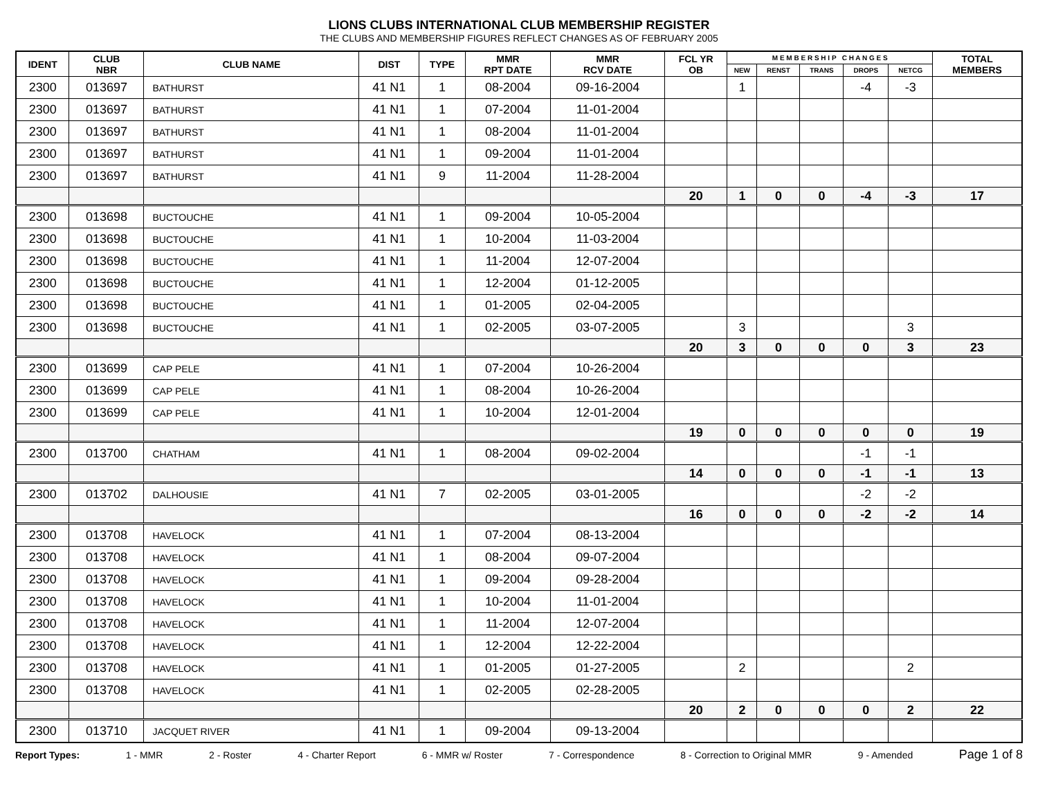LIONS CLUBS INTERNATIONAL CLUB MEMBERSHIP REGISTER
THE CLUBS AND MEMBERSHIP FIGURES REFLECT CHANGES AS OF FEBRUARY 2005
| IDENT | CLUB NBR | CLUB NAME | DIST | TYPE | MMR RPT DATE | MMR RCV DATE | FCL YR OB | M E M B E R S H I P C H A N G E S | | | | | TOTAL MEMBERS |
| --- | --- | --- | --- | --- | --- | --- | --- | --- | --- | --- | --- | --- | --- |
| | | | | | | | | NEW | RENST | TRANS | DROPS | NETCG | |
| 2300 | 013697 | BATHURST | 41 N1 | 1 | 08-2004 | 09-16-2004 | | 1 | | | -4 | -3 | |
| 2300 | 013697 | BATHURST | 41 N1 | 1 | 07-2004 | 11-01-2004 | | | | | | | |
| 2300 | 013697 | BATHURST | 41 N1 | 1 | 08-2004 | 11-01-2004 | | | | | | | |
| 2300 | 013697 | BATHURST | 41 N1 | 1 | 09-2004 | 11-01-2004 | | | | | | | |
| 2300 | 013697 | BATHURST | 41 N1 | 9 | 11-2004 | 11-28-2004 | | | | | | | |
| | | | | | | | 20 | 1 | 0 | 0 | -4 | -3 | 17 |
| 2300 | 013698 | BUCTOUCHE | 41 N1 | 1 | 09-2004 | 10-05-2004 | | | | | | | |
| 2300 | 013698 | BUCTOUCHE | 41 N1 | 1 | 10-2004 | 11-03-2004 | | | | | | | |
| 2300 | 013698 | BUCTOUCHE | 41 N1 | 1 | 11-2004 | 12-07-2004 | | | | | | | |
| 2300 | 013698 | BUCTOUCHE | 41 N1 | 1 | 12-2004 | 01-12-2005 | | | | | | | |
| 2300 | 013698 | BUCTOUCHE | 41 N1 | 1 | 01-2005 | 02-04-2005 | | | | | | | |
| 2300 | 013698 | BUCTOUCHE | 41 N1 | 1 | 02-2005 | 03-07-2005 | | 3 | | | | 3 | |
| | | | | | | | 20 | 3 | 0 | 0 | 0 | 3 | 23 |
| 2300 | 013699 | CAP PELE | 41 N1 | 1 | 07-2004 | 10-26-2004 | | | | | | | |
| 2300 | 013699 | CAP PELE | 41 N1 | 1 | 08-2004 | 10-26-2004 | | | | | | | |
| 2300 | 013699 | CAP PELE | 41 N1 | 1 | 10-2004 | 12-01-2004 | | | | | | | |
| | | | | | | | 19 | 0 | 0 | 0 | 0 | 0 | 19 |
| 2300 | 013700 | CHATHAM | 41 N1 | 1 | 08-2004 | 09-02-2004 | | | | | -1 | -1 | |
| | | | | | | | 14 | 0 | 0 | 0 | -1 | -1 | 13 |
| 2300 | 013702 | DALHOUSIE | 41 N1 | 7 | 02-2005 | 03-01-2005 | | | | | -2 | -2 | |
| | | | | | | | 16 | 0 | 0 | 0 | -2 | -2 | 14 |
| 2300 | 013708 | HAVELOCK | 41 N1 | 1 | 07-2004 | 08-13-2004 | | | | | | | |
| 2300 | 013708 | HAVELOCK | 41 N1 | 1 | 08-2004 | 09-07-2004 | | | | | | | |
| 2300 | 013708 | HAVELOCK | 41 N1 | 1 | 09-2004 | 09-28-2004 | | | | | | | |
| 2300 | 013708 | HAVELOCK | 41 N1 | 1 | 10-2004 | 11-01-2004 | | | | | | | |
| 2300 | 013708 | HAVELOCK | 41 N1 | 1 | 11-2004 | 12-07-2004 | | | | | | | |
| 2300 | 013708 | HAVELOCK | 41 N1 | 1 | 12-2004 | 12-22-2004 | | | | | | | |
| 2300 | 013708 | HAVELOCK | 41 N1 | 1 | 01-2005 | 01-27-2005 | | 2 | | | | 2 | |
| 2300 | 013708 | HAVELOCK | 41 N1 | 1 | 02-2005 | 02-28-2005 | | | | | | | |
| | | | | | | | 20 | 2 | 0 | 0 | 0 | 2 | 22 |
| 2300 | 013710 | JACQUET RIVER | 41 N1 | 1 | 09-2004 | 09-13-2004 | | | | | | | |
Report Types: 1 - MMR 2 - Roster 4 - Charter Report 6 - MMR w/ Roster 7 - Correspondence 8 - Correction to Original MMR 9 - Amended Page 1 of 8